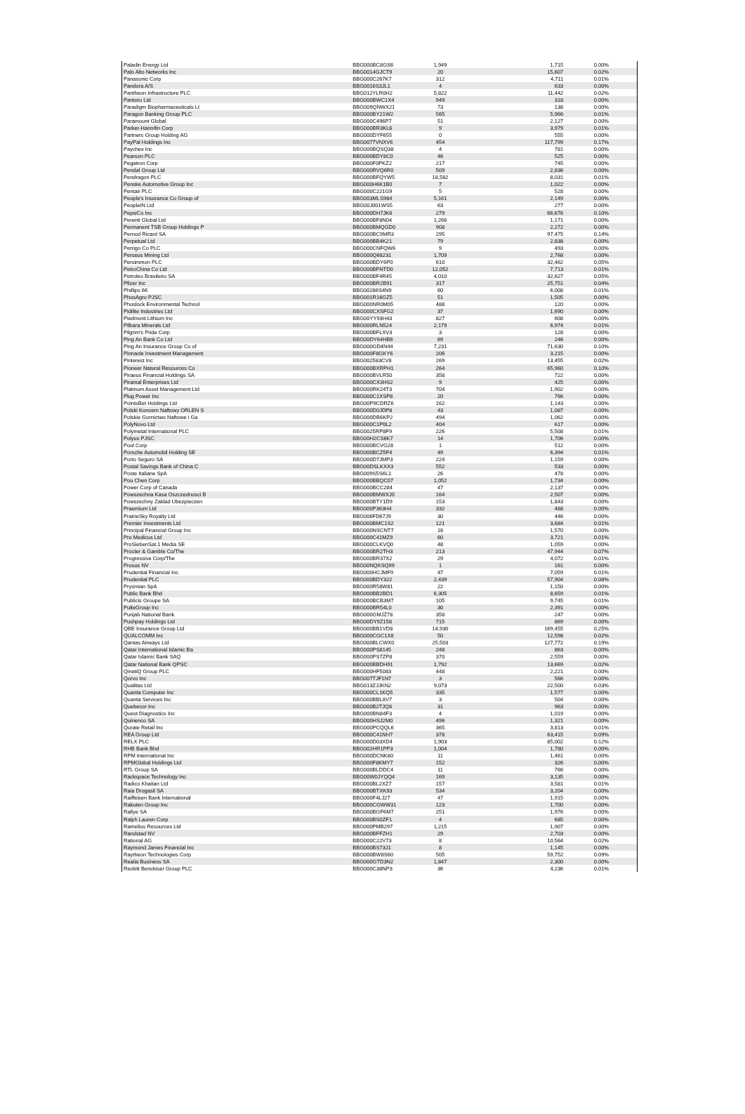| Paladin Energy Ltd | BBG000BC8GS6 | 1,949 | 1,715 | 0.00% |
| Palo Alto Networks Inc | BBG0014GJCT9 | 20 | 15,607 | 0.02% |
| Panasonic Corp | BBG000C267K7 | 312 | 4,711 | 0.01% |
| Pandora A/S | BBG0016S3JL1 | 4 | 633 | 0.00% |
| Pantheon Infrastructure PLC | BBG012YLR0H2 | 5,822 | 11,442 | 0.02% |
| Pantoro Ltd | BBG000BWC1X4 | 949 | 318 | 0.00% |
| Paradigm Biopharmaceuticals Lt | BBG009QNWX21 | 73 | 138 | 0.00% |
| Paragon Banking Group PLC | BBG000BY21W2 | 565 | 5,966 | 0.01% |
| Paramount Global | BBG000C496P7 | 51 | 2,127 | 0.00% |
| Parker-Hannifin Corp | BBG000BR3KL6 | 9 | 3,979 | 0.01% |
| Partners Group Holding AG | BBG000DYF655 | 0 | 555 | 0.00% |
| PayPal Holdings Inc | BBG0077VNXV6 | 454 | 117,799 | 0.17% |
| Paychex Inc | BBG000BQSQ38 | 4 | 781 | 0.00% |
| Pearson PLC | BBG000BDY8C0 | 46 | 525 | 0.00% |
| Pegatron Corp | BBG000F0PKZ2 | 217 | 745 | 0.00% |
| Pendal Group Ltd | BBG000RVQ6R0 | 509 | 2,836 | 0.00% |
| Pendragon PLC | BBG000BFQYW5 | 18,582 | 8,031 | 0.01% |
| Penske Automotive Group Inc | BBG000H6K1B0 | 7 | 1,022 | 0.00% |
| Pentair PLC | BBG000C221G9 | 5 | 528 | 0.00% |
| People's Insurance Co Group of | BBG003MLS984 | 5,161 | 2,149 | 0.00% |
| PeopleIN Ltd | BBG00J001WS5 | 63 | 277 | 0.00% |
| PepsiCo Inc | BBG000DH7JK6 | 279 | 66,676 | 0.10% |
| Perenti Global Ltd | BBG000BF8N04 | 1,266 | 1,171 | 0.00% |
| Permanent TSB Group Holdings P | BBG000BMQGD0 | 908 | 2,272 | 0.00% |
| Pernod Ricard SA | BBG000BC9MR3 | 295 | 97,475 | 0.14% |
| Perpetual Ltd | BBG000BB4K21 | 79 | 2,838 | 0.00% |
| Perrigo Co PLC | BBG000CNFQW6 | 9 | 493 | 0.00% |
| Perseus Mining Ltd | BBG000Q68231 | 1,709 | 2,768 | 0.00% |
| Persimmon PLC | BBG000BDY6P0 | 610 | 32,462 | 0.05% |
| PetroChina Co Ltd | BBG000BFNTD0 | 12,052 | 7,713 | 0.01% |
| Petroleo Brasileiro SA | BBG000BF4R45 | 4,010 | 32,627 | 0.05% |
| Pfizer Inc | BBG000BR2B91 | 317 | 25,751 | 0.04% |
| Phillips 66 | BBG00286S4N9 | 60 | 6,008 | 0.01% |
| PhosAgro PJSC | BBG001R16GZ5 | 51 | 1,505 | 0.00% |
| Phoslock Environmental Technol | BBG000NR0M05 | 488 | 120 | 0.00% |
| Pidilite Industries Ltd | BBG000CXSFG2 | 37 | 1,690 | 0.00% |
| Piedmont Lithium Inc | BBG00YY93H43 | 827 | 608 | 0.00% |
| Pilbara Minerals Ltd | BBG000RLN524 | 2,179 | 6,974 | 0.01% |
| Pilgrim's Pride Corp | BBG000BFLXV3 | 3 | 128 | 0.00% |
| Ping An Bank Co Ltd | BBG00DY64HB6 | 69 | 246 | 0.00% |
| Ping An Insurance Group Co of | BBG000GD4N44 | 7,231 | 71,630 | 0.10% |
| Pinnacle Investment Management | BBG000F8GKY6 | 206 | 3,215 | 0.00% |
| Pinterest Inc | BBG002583CV8 | 269 | 13,455 | 0.02% |
| Pioneer Natural Resources Co | BBG000BXRPH1 | 264 | 65,960 | 0.10% |
| Piraeus Financial Holdings SA | BBG000BVLR50 | 358 | 722 | 0.00% |
| Piramal Enterprises Ltd | BBG000CX3HS2 | 9 | 425 | 0.00% |
| Platinum Asset Management Ltd | BBG000RK24T3 | 704 | 1,902 | 0.00% |
| Plug Power Inc | BBG000C1XSP8 | 20 | 766 | 0.00% |
| PointsBet Holdings Ltd | BBG00P9CDRZ6 | 162 | 1,143 | 0.00% |
| Polski Koncern Naftowy ORLEN S | BBG000D0JDP8 | 43 | 1,087 | 0.00% |
| Polskie Gornictwo Naftowe i Ga | BBG000DB6KP2 | 494 | 1,062 | 0.00% |
| PolyNovo Ltd | BBG000C1P0L2 | 404 | 617 | 0.00% |
| Polymetal International PLC | BBG0025RP8F9 | 226 | 5,508 | 0.01% |
| Polyus PJSC | BBG00H2CS6K7 | 14 | 1,706 | 0.00% |
| Pool Corp | BBG000BCVG28 | 1 | 512 | 0.00% |
| Porsche Automobil Holding SE | BBG000BCZ5F4 | 49 | 6,394 | 0.01% |
| Porto Seguro SA | BBG000D7JMP3 | 224 | 1,159 | 0.00% |
| Postal Savings Bank of China C | BBG00DSLKXX3 | 552 | 533 | 0.00% |
| Poste Italiane SpA | BBG009S5S6L1 | 26 | 478 | 0.00% |
| Pou Chen Corp | BBG000BBQC07 | 1,052 | 1,734 | 0.00% |
| Power Corp of Canada | BBG000BCC284 | 47 | 2,137 | 0.00% |
| Powszechna Kasa Oszczednosci B | BBG000BMWXJ0 | 164 | 2,507 | 0.00% |
| Powszechny Zaklad Ubezpieczen | BBG000BTY1D9 | 153 | 1,843 | 0.00% |
| Praemium Ltd | BBG000P363H4 | 332 | 488 | 0.00% |
| PrairieSky Royalty Ltd | BBG006FD67J9 | 30 | 446 | 0.00% |
| Premier Investments Ltd | BBG000BMC1S2 | 121 | 3,684 | 0.01% |
| Principal Financial Group Inc | BBG000NSCNT7 | 16 | 1,570 | 0.00% |
| Pro Medicus Ltd | BBG000C41MZ9 | 60 | 3,721 | 0.01% |
| ProSiebenSat.1 Media SE | BBG000CLKVQ0 | 48 | 1,059 | 0.00% |
| Procter & Gamble Co/The | BBG000BR2TH3 | 213 | 47,944 | 0.07% |
| Progressive Corp/The | BBG000BR37X2 | 29 | 4,072 | 0.01% |
| Prosus NV | BBG00NQKSQ99 | 1 | 161 | 0.00% |
| Prudential Financial Inc | BBG000HCJMF9 | 47 | 7,059 | 0.01% |
| Prudential PLC | BBG000BDY322 | 2,439 | 57,904 | 0.08% |
| Prysmian SpA | BBG000R58W81 | 22 | 1,150 | 0.00% |
| Public Bank Bhd | BBG000BB2BD1 | 6,305 | 8,659 | 0.01% |
| Publicis Groupe SA | BBG000BCB3M7 | 105 | 9,745 | 0.01% |
| PulteGroup Inc | BBG000BR54L0 | 30 | 2,391 | 0.00% |
| Punjab National Bank | BBG000GMJZ78 | 358 | 247 | 0.00% |
| Pushpay Holdings Ltd | BBG00DY9Z158 | 715 | 869 | 0.00% |
| QBE Insurance Group Ltd | BBG000BB1VD8 | 14,930 | 169,455 | 0.25% |
| QUALCOMM Inc | BBG000CGC1X8 | 50 | 12,598 | 0.02% |
| Qantas Airways Ltd | BBG000BLCWX0 | 25,503 | 127,772 | 0.19% |
| Qatar International Islamic Ba | BBG000PS8145 | 248 | 863 | 0.00% |
| Qatar Islamic Bank SAQ | BBG000PS7ZP8 | 370 | 2,559 | 0.00% |
| Qatar National Bank QPSC | BBG000BBDH91 | 1,792 | 13,669 | 0.02% |
| QinetiQ Group PLC | BBG000HF5083 | 448 | 2,221 | 0.00% |
| Qorvo Inc | BBG007TJF1N7 | 3 | 566 | 0.00% |
| Qualitas Ltd | BBG013ZJJKN2 | 9,073 | 22,500 | 0.03% |
| Quanta Computer Inc | BBG000CL1KQ5 | 335 | 1,577 | 0.00% |
| Quanta Services Inc | BBG000BBL8V7 | 3 | 504 | 0.00% |
| Quebecor Inc | BBG000B2TJQ8 | 31 | 963 | 0.00% |
| Quest Diagnostics Inc | BBG000BN84F3 | 4 | 1,019 | 0.00% |
| Quinenco SA | BBG000HSJ2M0 | 496 | 1,321 | 0.00% |
| Qurate Retail Inc | BBG000PCQQL6 | 365 | 3,813 | 0.01% |
| REA Group Ltd | BBG000C41NH7 | 378 | 63,415 | 0.09% |
| RELX PLC | BBG000D03XD4 | 1,903 | 85,002 | 0.12% |
| RHB Bank Bhd | BBG002HR1PP3 | 1,004 | 1,780 | 0.00% |
| RPM International Inc | BBG000DCNK80 | 11 | 1,461 | 0.00% |
| RPMGlobal Holdings Ltd | BBG000F8KMY7 | 152 | 326 | 0.00% |
| RTL Group SA | BBG000BLDDC4 | 11 | 766 | 0.00% |
| Rackspace Technology Inc | BBG00W0JYQQ4 | 169 | 3,135 | 0.00% |
| Radico Khaitan Ltd | BBG000BL2XZ7 | 157 | 3,581 | 0.01% |
| Raia Drogasil SA | BBG000BTXK93 | 534 | 3,204 | 0.00% |
| Raiffeisen Bank International | BBG000F4LJ27 | 47 | 1,915 | 0.00% |
| Rakuten Group Inc | BBG000CGWW31 | 123 | 1,700 | 0.00% |
| Rallye SA | BBG000BGF6M7 | 251 | 1,976 | 0.00% |
| Ralph Lauren Corp | BBG000BS0ZF1 | 4 | 685 | 0.00% |
| Ramelius Resources Ltd | BBG000PMB297 | 1,215 | 1,907 | 0.00% |
| Randstad NV | BBG000BFFZH1 | 29 | 2,703 | 0.00% |
| Rational AG | BBG000C22V73 | 8 | 10,564 | 0.02% |
| Raymond James Financial Inc | BBG000BS73J1 | 8 | 1,145 | 0.00% |
| Raytheon Technologies Corp | BBG000BW8S60 | 505 | 59,752 | 0.09% |
| Realia Business SA | BBG000GTD3N2 | 1,847 | 2,300 | 0.00% |
| Reckitt Benckiser Group PLC | BBG000C38NP3 | 36 | 4,236 | 0.01% |